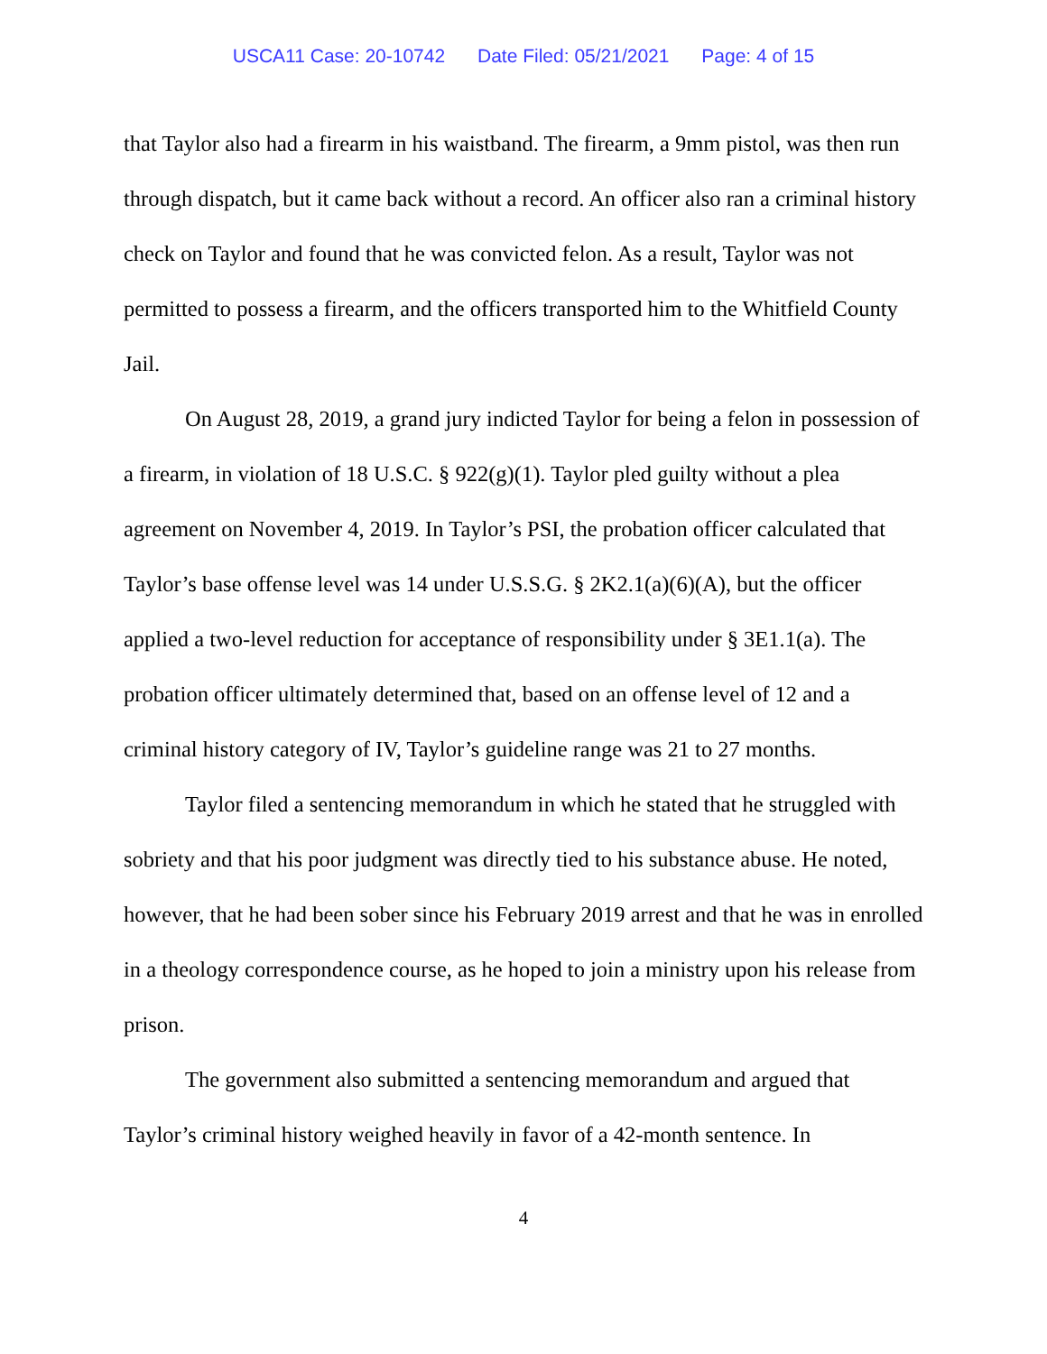USCA11 Case: 20-10742 Date Filed: 05/21/2021 Page: 4 of 15
that Taylor also had a firearm in his waistband. The firearm, a 9mm pistol, was then run through dispatch, but it came back without a record. An officer also ran a criminal history check on Taylor and found that he was convicted felon. As a result, Taylor was not permitted to possess a firearm, and the officers transported him to the Whitfield County Jail.
On August 28, 2019, a grand jury indicted Taylor for being a felon in possession of a firearm, in violation of 18 U.S.C. § 922(g)(1). Taylor pled guilty without a plea agreement on November 4, 2019. In Taylor’s PSI, the probation officer calculated that Taylor’s base offense level was 14 under U.S.S.G. § 2K2.1(a)(6)(A), but the officer applied a two-level reduction for acceptance of responsibility under § 3E1.1(a). The probation officer ultimately determined that, based on an offense level of 12 and a criminal history category of IV, Taylor’s guideline range was 21 to 27 months.
Taylor filed a sentencing memorandum in which he stated that he struggled with sobriety and that his poor judgment was directly tied to his substance abuse. He noted, however, that he had been sober since his February 2019 arrest and that he was in enrolled in a theology correspondence course, as he hoped to join a ministry upon his release from prison.
The government also submitted a sentencing memorandum and argued that Taylor’s criminal history weighed heavily in favor of a 42-month sentence. In
4